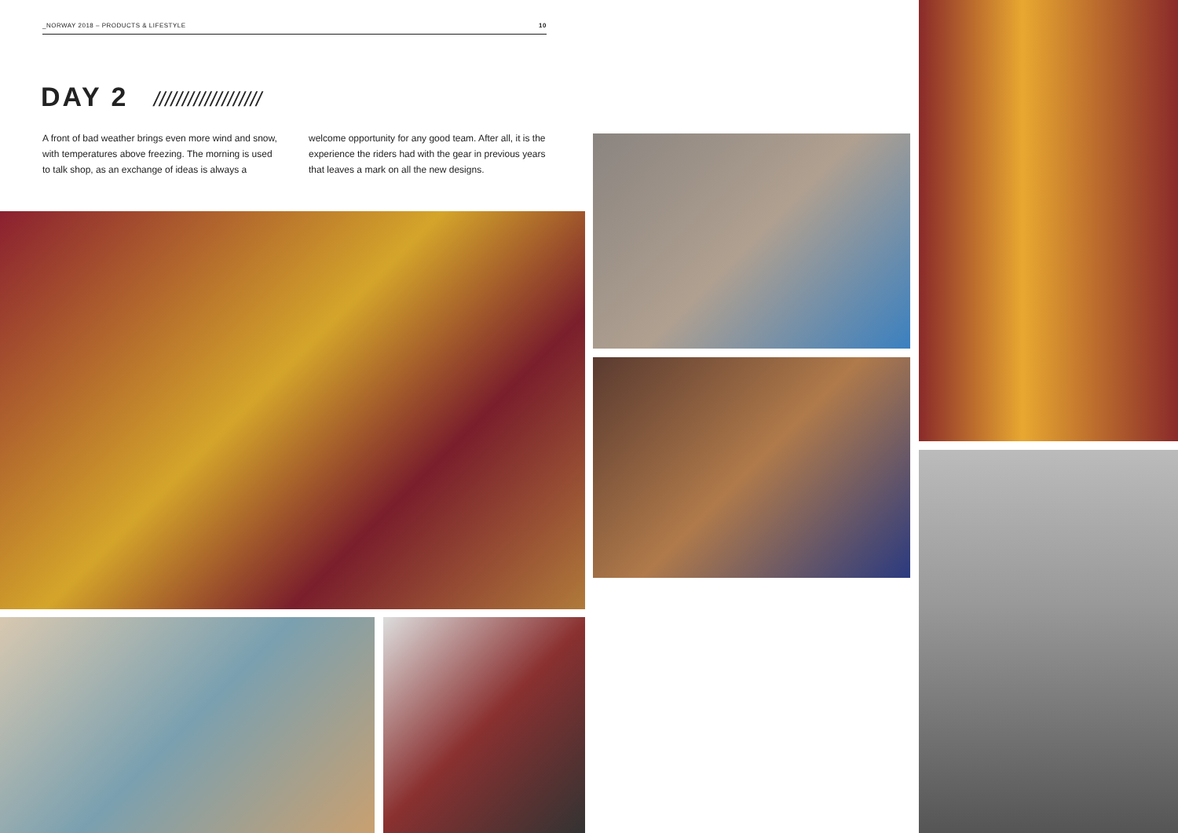_NORWAY 2018 – PRODUCTS & LIFESTYLE 10
DAY 2 ///////////////////
A front of bad weather brings even more wind and snow, with temperatures above freezing. The morning is used to talk shop, as an exchange of ideas is always a welcome opportunity for any good team. After all, it is the experience the riders had with the gear in previous years that leaves a mark on all the new designs.